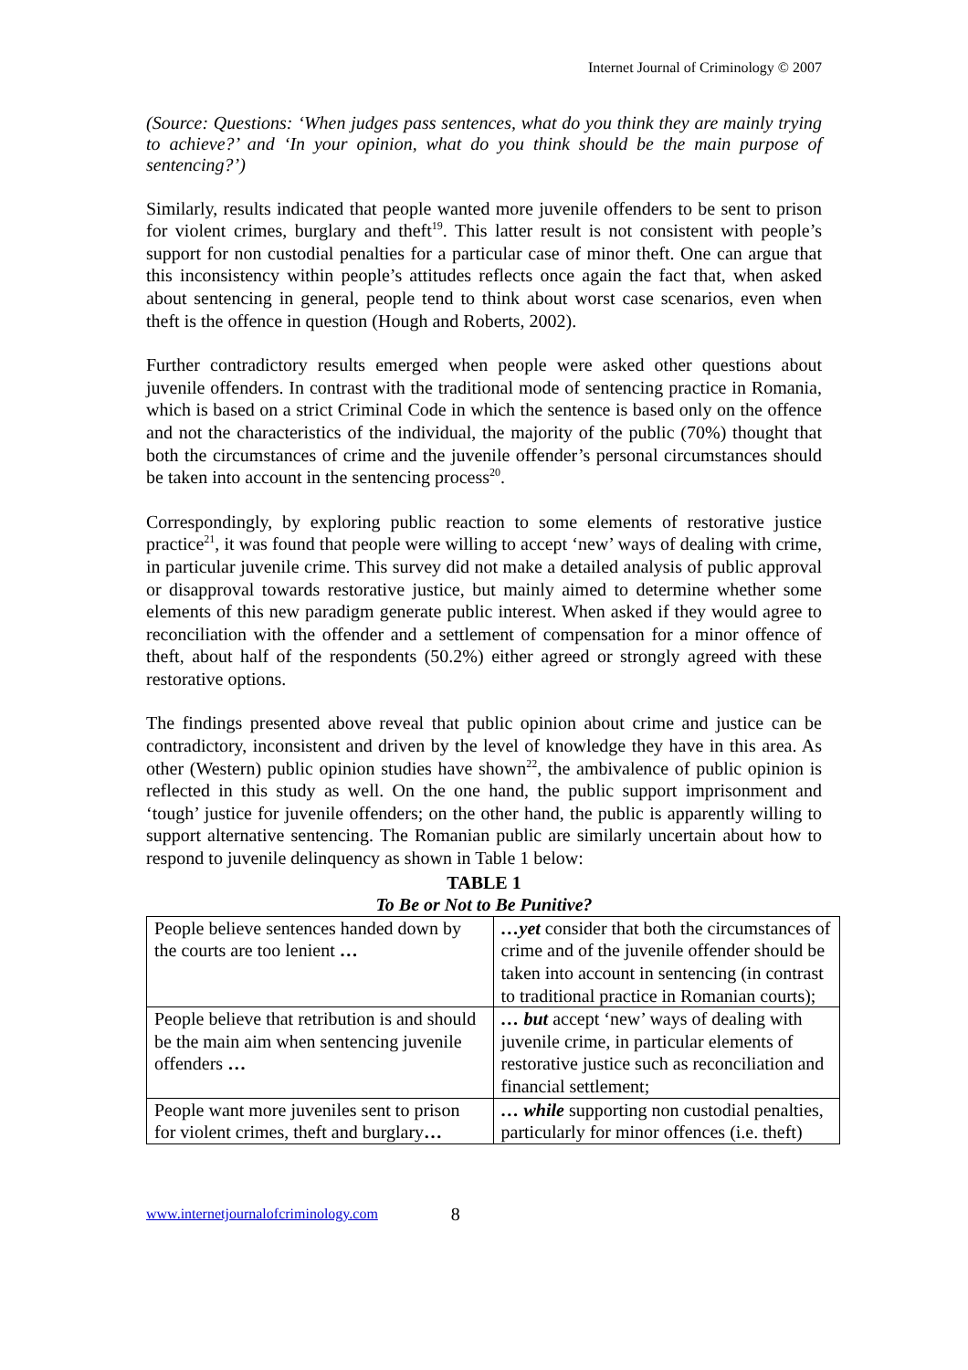Internet Journal of Criminology © 2007
(Source: Questions: ‘When judges pass sentences, what do you think they are mainly trying to achieve?’ and ‘In your opinion, what do you think should be the main purpose of sentencing?’)
Similarly, results indicated that people wanted more juvenile offenders to be sent to prison for violent crimes, burglary and theft<sup>19</sup>. This latter result is not consistent with people’s support for non custodial penalties for a particular case of minor theft. One can argue that this inconsistency within people’s attitudes reflects once again the fact that, when asked about sentencing in general, people tend to think about worst case scenarios, even when theft is the offence in question (Hough and Roberts, 2002).
Further contradictory results emerged when people were asked other questions about juvenile offenders. In contrast with the traditional mode of sentencing practice in Romania, which is based on a strict Criminal Code in which the sentence is based only on the offence and not the characteristics of the individual, the majority of the public (70%) thought that both the circumstances of crime and the juvenile offender’s personal circumstances should be taken into account in the sentencing process<sup>20</sup>.
Correspondingly, by exploring public reaction to some elements of restorative justice practice<sup>21</sup>, it was found that people were willing to accept ‘new’ ways of dealing with crime, in particular juvenile crime. This survey did not make a detailed analysis of public approval or disapproval towards restorative justice, but mainly aimed to determine whether some elements of this new paradigm generate public interest. When asked if they would agree to reconciliation with the offender and a settlement of compensation for a minor offence of theft, about half of the respondents (50.2%) either agreed or strongly agreed with these restorative options.
The findings presented above reveal that public opinion about crime and justice can be contradictory, inconsistent and driven by the level of knowledge they have in this area. As other (Western) public opinion studies have shown<sup>22</sup>, the ambivalence of public opinion is reflected in this study as well. On the one hand, the public support imprisonment and ‘tough’ justice for juvenile offenders; on the other hand, the public is apparently willing to support alternative sentencing. The Romanian public are similarly uncertain about how to respond to juvenile delinquency as shown in Table 1 below:
TABLE 1
To Be or Not to Be Punitive?
| People believe sentences handed down by the courts are too lenient … | …yet consider that both the circumstances of crime and of the juvenile offender should be taken into account in sentencing (in contrast to traditional practice in Romanian courts); |
| People believe that retribution is and should be the main aim when sentencing juvenile offenders … | … but accept ‘new’ ways of dealing with juvenile crime, in particular elements of restorative justice such as reconciliation and financial settlement; |
| People want more juveniles sent to prison for violent crimes, theft and burglary … | … while supporting non custodial penalties, particularly for minor offences (i.e. theft) |
www.internetjournalofcriminology.com 8